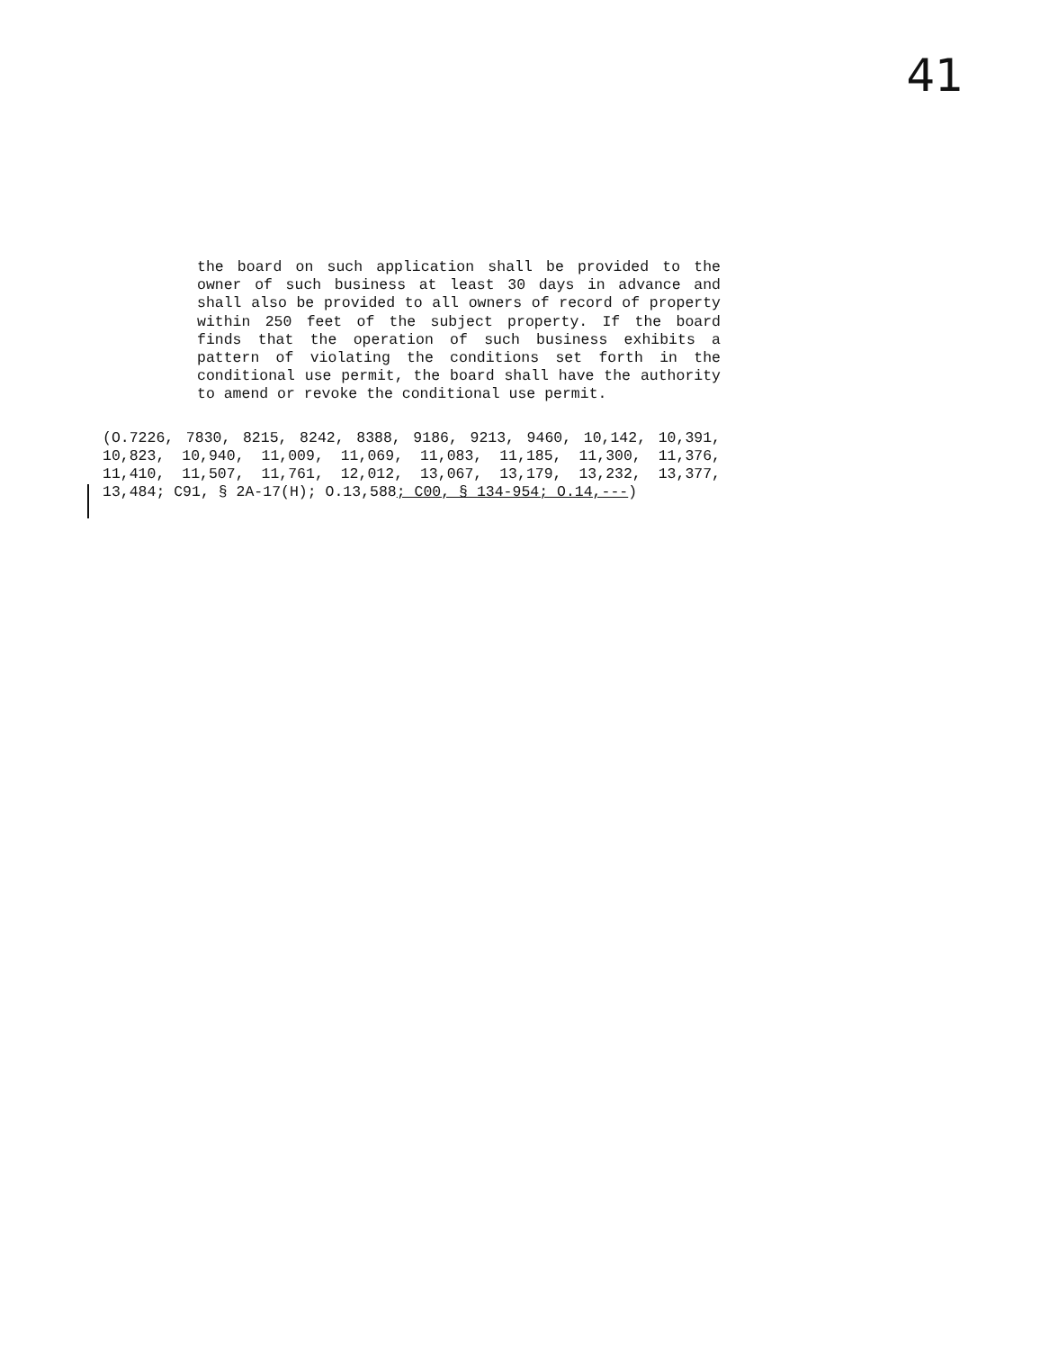41
the board on such application shall be provided to the owner of such business at least 30 days in advance and shall also be provided to all owners of record of property within 250 feet of the subject property. If the board finds that the operation of such business exhibits a pattern of violating the conditions set forth in the conditional use permit, the board shall have the authority to amend or revoke the conditional use permit.
(O.7226, 7830, 8215, 8242, 8388, 9186, 9213, 9460, 10,142, 10,391, 10,823, 10,940, 11,009, 11,069, 11,083, 11,185, 11,300, 11,376, 11,410, 11,507, 11,761, 12,012, 13,067, 13,179, 13,232, 13,377, 13,484; C91, § 2A-17(H); O.13,588; C00, § 134-954; O.14,---)